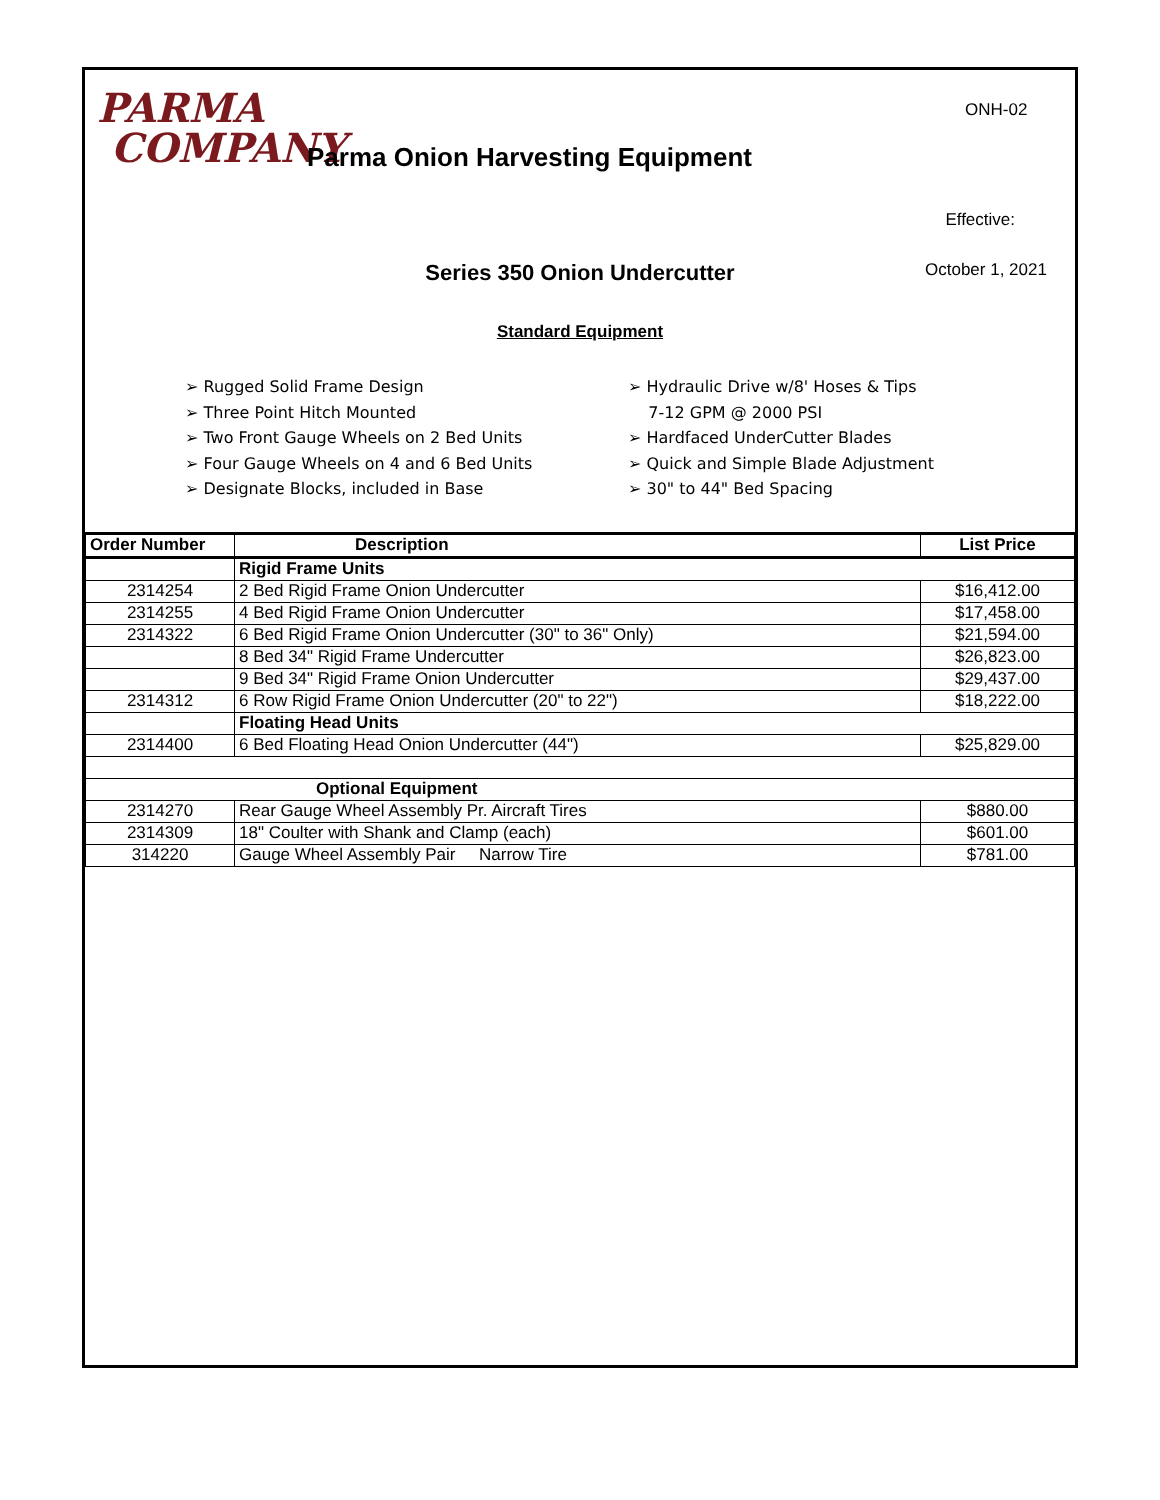PARMA
COMPANY
Parma Onion Harvesting Equipment
ONH-02
Effective:
Series 350 Onion Undercutter
October 1, 2021
Standard Equipment
➢ Rugged Solid Frame Design
➢ Three Point Hitch Mounted
➢ Two Front Gauge Wheels on 2 Bed Units
➢ Four Gauge Wheels on 4 and 6 Bed Units
➢ Designate Blocks, included in Base
➢ Hydraulic Drive w/8' Hoses & Tips
7-12 GPM @ 2000 PSI
➢ Hardfaced UnderCutter Blades
➢ Quick and Simple Blade Adjustment
➢ 30" to 44" Bed Spacing
| Order Number | Description | List Price |
| --- | --- | --- |
| | Rigid Frame Units | |
| 2314254 | 2 Bed Rigid Frame Onion Undercutter | $16,412.00 |
| 2314255 | 4 Bed Rigid Frame Onion Undercutter | $17,458.00 |
| 2314322 | 6 Bed Rigid Frame Onion Undercutter (30" to 36" Only) | $21,594.00 |
| | 8 Bed 34" Rigid Frame Undercutter | $26,823.00 |
| | 9 Bed 34" Rigid Frame Onion Undercutter | $29,437.00 |
| 2314312 | 6 Row Rigid Frame Onion Undercutter (20" to 22") | $18,222.00 |
| | Floating Head Units | |
| 2314400 | 6 Bed Floating Head Onion Undercutter (44") | $25,829.00 |
| Optional Equipment | | |
| 2314270 | Rear Gauge Wheel Assembly Pr. Aircraft Tires | $880.00 |
| 2314309 | 18" Coulter with Shank and Clamp (each) | $601.00 |
| 314220 | Gauge Wheel Assembly Pair Narrow Tire | $781.00 |